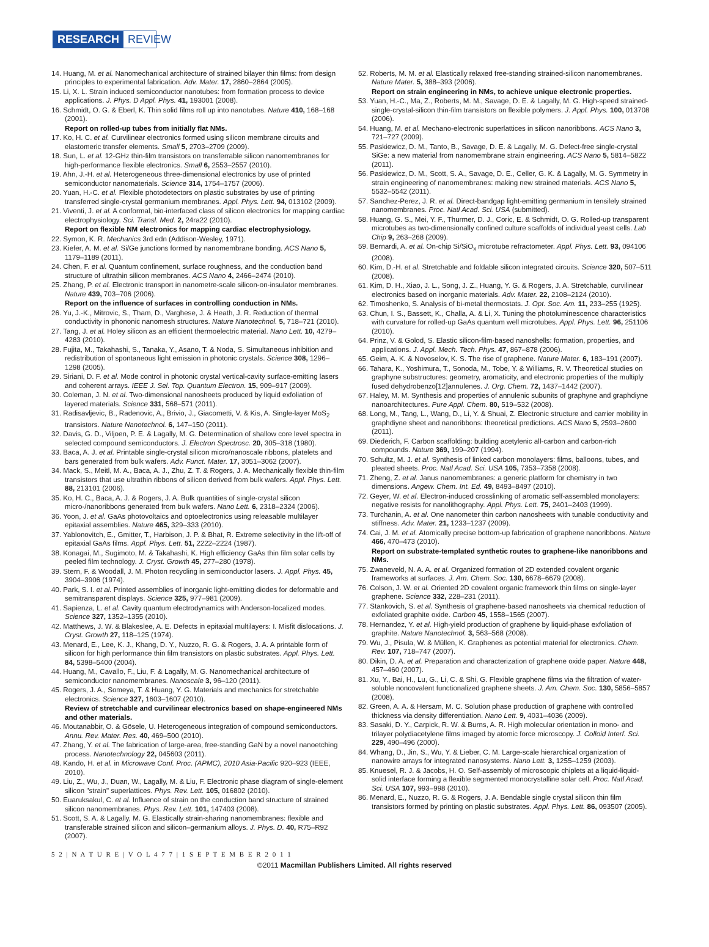RESEARCH REVIEW
14. Huang, M. et al. Nanomechanical architecture of strained bilayer thin films: from design principles to experimental fabrication. Adv. Mater. 17, 2860–2864 (2005).
15. Li, X. L. Strain induced semiconductor nanotubes: from formation process to device applications. J. Phys. D Appl. Phys. 41, 193001 (2008).
16. Schmidt, O. G. & Eberl, K. Thin solid films roll up into nanotubes. Nature 410, 168–168 (2001).
Report on rolled-up tubes from initially flat NMs.
17. Ko, H. C. et al. Curvilinear electronics formed using silicon membrane circuits and elastomeric transfer elements. Small 5, 2703–2709 (2009).
18. Sun, L. et al. 12-GHz thin-film transistors on transferrable silicon nanomembranes for high-performance flexible electronics. Small 6, 2553–2557 (2010).
19. Ahn, J.-H. et al. Heterogeneous three-dimensional electronics by use of printed semiconductor nanomaterials. Science 314, 1754–1757 (2006).
20. Yuan, H.-C. et al. Flexible photodetectors on plastic substrates by use of printing transferred single-crystal germanium membranes. Appl. Phys. Lett. 94, 013102 (2009).
21. Viventi, J. et al. A conformal, bio-interfaced class of silicon electronics for mapping cardiac electrophysiology. Sci. Transl. Med. 2, 24ra22 (2010).
Report on flexible NM electronics for mapping cardiac electrophysiology.
22. Symon, K. R. Mechanics 3rd edn (Addison-Wesley, 1971).
23. Kiefer, A. M. et al. Si/Ge junctions formed by nanomembrane bonding. ACS Nano 5, 1179–1189 (2011).
24. Chen, F. et al. Quantum confinement, surface roughness, and the conduction band structure of ultrathin silicon membranes. ACS Nano 4, 2466–2474 (2010).
25. Zhang, P. et al. Electronic transport in nanometre-scale silicon-on-insulator membranes. Nature 439, 703–706 (2006).
Report on the influence of surfaces in controlling conduction in NMs.
26. Yu, J.-K., Mitrovic, S., Tham, D., Varghese, J. & Heath, J. R. Reduction of thermal conductivity in phononic nanomesh structures. Nature Nanotechnol. 5, 718–721 (2010).
27. Tang, J. et al. Holey silicon as an efficient thermoelectric material. Nano Lett. 10, 4279–4283 (2010).
28. Fujita, M., Takahashi, S., Tanaka, Y., Asano, T. & Noda, S. Simultaneous inhibition and redistribution of spontaneous light emission in photonic crystals. Science 308, 1296–1298 (2005).
29. Siriani, D. F. et al. Mode control in photonic crystal vertical-cavity surface-emitting lasers and coherent arrays. IEEE J. Sel. Top. Quantum Electron. 15, 909–917 (2009).
30. Coleman, J. N. et al. Two-dimensional nanosheets produced by liquid exfoliation of layered materials. Science 331, 568–571 (2011).
31. Radisavljevic, B., Radenovic, A., Brivio, J., Giacometti, V. & Kis, A. Single-layer MoS<sub>2</sub> transistors. Nature Nanotechnol. 6, 147–150 (2011).
32. Davis, G. D., Viljoen, P. E. & Lagally, M. G. Determination of shallow core level spectra in selected compound semiconductors. J. Electron Spectrosc. 20, 305–318 (1980).
33. Baca, A. J. et al. Printable single-crystal silicon micro/nanoscale ribbons, platelets and bars generated from bulk wafers. Adv. Funct. Mater. 17, 3051–3062 (2007).
34. Mack, S., Meitl, M. A., Baca, A. J., Zhu, Z. T. & Rogers, J. A. Mechanically flexible thin-film transistors that use ultrathin ribbons of silicon derived from bulk wafers. Appl. Phys. Lett. 88, 213101 (2006).
35. Ko, H. C., Baca, A. J. & Rogers, J. A. Bulk quantities of single-crystal silicon micro-/nanoribbons generated from bulk wafers. Nano Lett. 6, 2318–2324 (2006).
36. Yoon, J. et al. GaAs photovoltaics and optoelectronics using releasable multilayer epitaxial assemblies. Nature 465, 329–333 (2010).
37. Yablonovitch, E., Gmitter, T., Harbison, J. P. & Bhat, R. Extreme selectivity in the lift-off of epitaxial GaAs films. Appl. Phys. Lett. 51, 2222–2224 (1987).
38. Konagai, M., Sugimoto, M. & Takahashi, K. High efficiency GaAs thin film solar cells by peeled film technology. J. Cryst. Growth 45, 277–280 (1978).
39. Stern, F. & Woodall, J. M. Photon recycling in semiconductor lasers. J. Appl. Phys. 45, 3904–3906 (1974).
40. Park, S. I. et al. Printed assemblies of inorganic light-emitting diodes for deformable and semitransparent displays. Science 325, 977–981 (2009).
41. Sapienza, L. et al. Cavity quantum electrodynamics with Anderson-localized modes. Science 327, 1352–1355 (2010).
42. Matthews, J. W. & Blakeslee, A. E. Defects in epitaxial multilayers: I. Misfit dislocations. J. Cryst. Growth 27, 118–125 (1974).
43. Menard, E., Lee, K. J., Khang, D. Y., Nuzzo, R. G. & Rogers, J. A. A printable form of silicon for high performance thin film transistors on plastic substrates. Appl. Phys. Lett. 84, 5398–5400 (2004).
44. Huang, M., Cavallo, F., Liu, F. & Lagally, M. G. Nanomechanical architecture of semiconductor nanomembranes. Nanoscale 3, 96–120 (2011).
45. Rogers, J. A., Someya, T. & Huang, Y. G. Materials and mechanics for stretchable electronics. Science 327, 1603–1607 (2010).
Review of stretchable and curvilinear electronics based on shape-engineered NMs and other materials.
46. Moutanabbir, O. & Gösele, U. Heterogeneous integration of compound semiconductors. Annu. Rev. Mater. Res. 40, 469–500 (2010).
47. Zhang, Y. et al. The fabrication of large-area, free-standing GaN by a novel nanoetching process. Nanotechnology 22, 045603 (2011).
48. Kando, H. et al. in Microwave Conf. Proc. (APMC), 2010 Asia-Pacific 920–923 (IEEE, 2010).
49. Liu, Z., Wu, J., Duan, W., Lagally, M. & Liu, F. Electronic phase diagram of single-element silicon "strain" superlattices. Phys. Rev. Lett. 105, 016802 (2010).
50. Euaruksakul, C. et al. Influence of strain on the conduction band structure of strained silicon nanomembranes. Phys. Rev. Lett. 101, 147403 (2008).
51. Scott, S. A. & Lagally, M. G. Elastically strain-sharing nanomembranes: flexible and transferable strained silicon and silicon–germanium alloys. J. Phys. D. 40, R75–R92 (2007).
52. Roberts, M. M. et al. Elastically relaxed free-standing strained-silicon nanomembranes. Nature Mater. 5, 388–393 (2006).
Report on strain engineering in NMs, to achieve unique electronic properties.
53. Yuan, H.-C., Ma, Z., Roberts, M. M., Savage, D. E. & Lagally, M. G. High-speed strained-single-crystal-silicon thin-film transistors on flexible polymers. J. Appl. Phys. 100, 013708 (2006).
54. Huang, M. et al. Mechano-electronic superlattices in silicon nanoribbons. ACS Nano 3, 721–727 (2009).
55. Paskiewicz, D. M., Tanto, B., Savage, D. E. & Lagally, M. G. Defect-free single-crystal SiGe: a new material from nanomembrane strain engineering. ACS Nano 5, 5814–5822 (2011).
56. Paskiewicz, D. M., Scott, S. A., Savage, D. E., Celler, G. K. & Lagally, M. G. Symmetry in strain engineering of nanomembranes: making new strained materials. ACS Nano 5, 5532–5542 (2011).
57. Sanchez-Perez, J. R. et al. Direct-bandgap light-emitting germanium in tensilely strained nanomembranes. Proc. Natl Acad. Sci. USA (submitted).
58. Huang, G. S., Mei, Y. F., Thurmer, D. J., Coric, E. & Schmidt, O. G. Rolled-up transparent microtubes as two-dimensionally confined culture scaffolds of individual yeast cells. Lab Chip 9, 263–268 (2009).
59. Bernardi, A. et al. On-chip Si/SiO<sub>x</sub> microtube refractometer. Appl. Phys. Lett. 93, 094106 (2008).
60. Kim, D.-H. et al. Stretchable and foldable silicon integrated circuits. Science 320, 507–511 (2008).
61. Kim, D. H., Xiao, J. L., Song, J. Z., Huang, Y. G. & Rogers, J. A. Stretchable, curvilinear electronics based on inorganic materials. Adv. Mater. 22, 2108–2124 (2010).
62. Timoshenko, S. Analysis of bi-metal thermostats. J. Opt. Soc. Am. 11, 233–255 (1925).
63. Chun, I. S., Bassett, K., Challa, A. & Li, X. Tuning the photoluminescence characteristics with curvature for rolled-up GaAs quantum well microtubes. Appl. Phys. Lett. 96, 251106 (2010).
64. Prinz, V. & Golod, S. Elastic silicon-film-based nanoshells: formation, properties, and applications. J. Appl. Mech. Tech. Phys. 47, 867–878 (2006).
65. Geim, A. K. & Novoselov, K. S. The rise of graphene. Nature Mater. 6, 183–191 (2007).
66. Tahara, K., Yoshimura, T., Sonoda, M., Tobe, Y. & Williams, R. V. Theoretical studies on graphyne substructures: geometry, aromaticity, and electronic properties of the multiply fused dehydrobenzo[12]annulenes. J. Org. Chem. 72, 1437–1442 (2007).
67. Haley, M. M. Synthesis and properties of annulenic subunits of graphyne and graphdiyne nanoarchitectures. Pure Appl. Chem. 80, 519–532 (2008).
68. Long, M., Tang, L., Wang, D., Li, Y. & Shuai, Z. Electronic structure and carrier mobility in graphdiyne sheet and nanoribbons: theoretical predictions. ACS Nano 5, 2593–2600 (2011).
69. Diederich, F. Carbon scaffolding: building acetylenic all-carbon and carbon-rich compounds. Nature 369, 199–207 (1994).
70. Schultz, M. J. et al. Synthesis of linked carbon monolayers: films, balloons, tubes, and pleated sheets. Proc. Natl Acad. Sci. USA 105, 7353–7358 (2008).
71. Zheng, Z. et al. Janus nanomembranes: a generic platform for chemistry in two dimensions. Angew. Chem. Int. Ed. 49, 8493–8497 (2010).
72. Geyer, W. et al. Electron-induced crosslinking of aromatic self-assembled monolayers: negative resists for nanolithography. Appl. Phys. Lett. 75, 2401–2403 (1999).
73. Turchanin, A. et al. One nanometer thin carbon nanosheets with tunable conductivity and stiffness. Adv. Mater. 21, 1233–1237 (2009).
74. Cai, J. M. et al. Atomically precise bottom-up fabrication of graphene nanoribbons. Nature 466, 470–473 (2010).
Report on substrate-templated synthetic routes to graphene-like nanoribbons and NMs.
75. Zwaneveld, N. A. A. et al. Organized formation of 2D extended covalent organic frameworks at surfaces. J. Am. Chem. Soc. 130, 6678–6679 (2008).
76. Colson, J. W. et al. Oriented 2D covalent organic framework thin films on single-layer graphene. Science 332, 228–231 (2011).
77. Stankovich, S. et al. Synthesis of graphene-based nanosheets via chemical reduction of exfoliated graphite oxide. Carbon 45, 1558–1565 (2007).
78. Hernandez, Y. et al. High-yield production of graphene by liquid-phase exfoliation of graphite. Nature Nanotechnol. 3, 563–568 (2008).
79. Wu, J., Pisula, W. & Müllen, K. Graphenes as potential material for electronics. Chem. Rev. 107, 718–747 (2007).
80. Dikin, D. A. et al. Preparation and characterization of graphene oxide paper. Nature 448, 457–460 (2007).
81. Xu, Y., Bai, H., Lu, G., Li, C. & Shi, G. Flexible graphene films via the filtration of water-soluble noncovalent functionalized graphene sheets. J. Am. Chem. Soc. 130, 5856–5857 (2008).
82. Green, A. A. & Hersam, M. C. Solution phase production of graphene with controlled thickness via density differentiation. Nano Lett. 9, 4031–4036 (2009).
83. Sasaki, D. Y., Carpick, R. W. & Burns, A. R. High molecular orientation in mono- and trilayer polydiacetylene films imaged by atomic force microscopy. J. Colloid Interf. Sci. 229, 490–496 (2000).
84. Whang, D., Jin, S., Wu, Y. & Lieber, C. M. Large-scale hierarchical organization of nanowire arrays for integrated nanosystems. Nano Lett. 3, 1255–1259 (2003).
85. Knuesel, R. J. & Jacobs, H. O. Self-assembly of microscopic chiplets at a liquid-liquid-solid interface forming a flexible segmented monocrystalline solar cell. Proc. Natl Acad. Sci. USA 107, 993–998 (2010).
86. Menard, E., Nuzzo, R. G. & Rogers, J. A. Bendable single crystal silicon thin film transistors formed by printing on plastic substrates. Appl. Phys. Lett. 86, 093507 (2005).
5 2 | N A T U R E | V O L 4 7 7 | 1 S E P T E M B E R 2 0 1 1
©2011 Macmillan Publishers Limited. All rights reserved